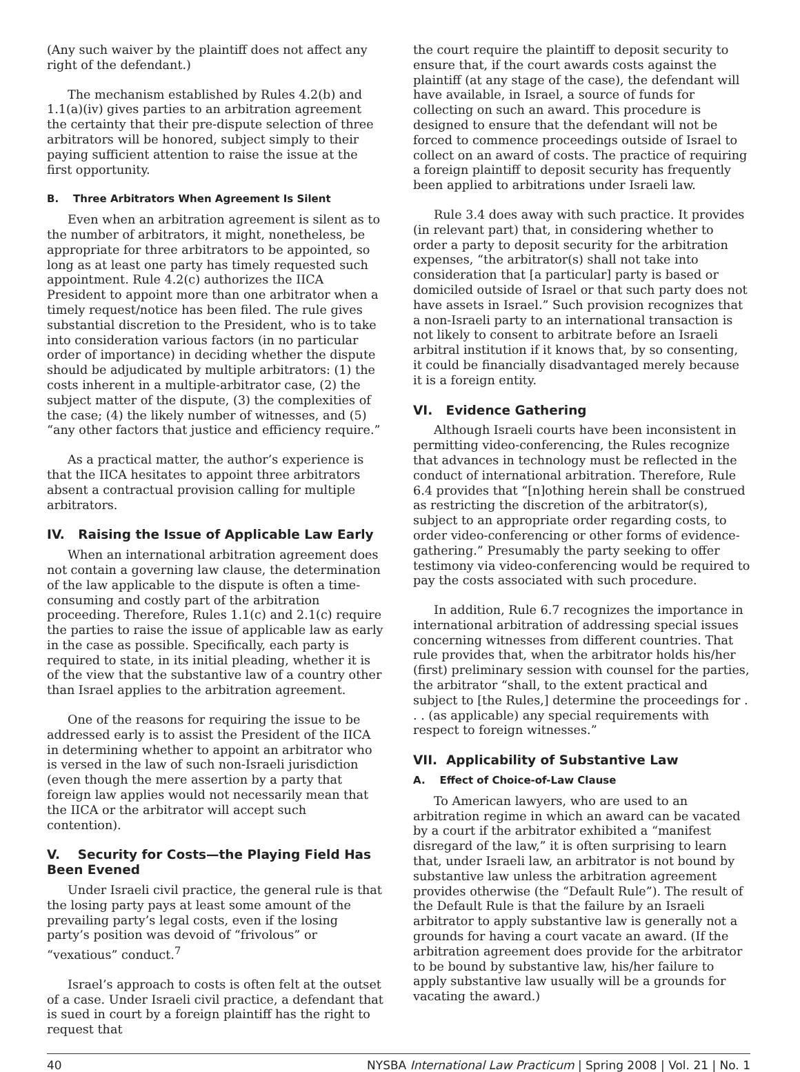(Any such waiver by the plaintiff does not affect any right of the defendant.)
The mechanism established by Rules 4.2(b) and 1.1(a)(iv) gives parties to an arbitration agreement the certainty that their pre-dispute selection of three arbitrators will be honored, subject simply to their paying sufficient attention to raise the issue at the first opportunity.
B. Three Arbitrators When Agreement Is Silent
Even when an arbitration agreement is silent as to the number of arbitrators, it might, nonetheless, be appropriate for three arbitrators to be appointed, so long as at least one party has timely requested such appointment. Rule 4.2(c) authorizes the IICA President to appoint more than one arbitrator when a timely request/notice has been filed. The rule gives substantial discretion to the President, who is to take into consideration various factors (in no particular order of importance) in deciding whether the dispute should be adjudicated by multiple arbitrators: (1) the costs inherent in a multiple-arbitrator case, (2) the subject matter of the dispute, (3) the complexities of the case; (4) the likely number of witnesses, and (5) “any other factors that justice and efficiency require.”
As a practical matter, the author’s experience is that the IICA hesitates to appoint three arbitrators absent a contractual provision calling for multiple arbitrators.
IV. Raising the Issue of Applicable Law Early
When an international arbitration agreement does not contain a governing law clause, the determination of the law applicable to the dispute is often a time-consuming and costly part of the arbitration proceeding. Therefore, Rules 1.1(c) and 2.1(c) require the parties to raise the issue of applicable law as early in the case as possible. Specifically, each party is required to state, in its initial pleading, whether it is of the view that the substantive law of a country other than Israel applies to the arbitration agreement.
One of the reasons for requiring the issue to be addressed early is to assist the President of the IICA in determining whether to appoint an arbitrator who is versed in the law of such non-Israeli jurisdiction (even though the mere assertion by a party that foreign law applies would not necessarily mean that the IICA or the arbitrator will accept such contention).
V. Security for Costs—the Playing Field Has Been Evened
Under Israeli civil practice, the general rule is that the losing party pays at least some amount of the prevailing party’s legal costs, even if the losing party’s position was devoid of “frivolous” or “vexatious” conduct.<sup>7</sup>
Israel’s approach to costs is often felt at the outset of a case. Under Israeli civil practice, a defendant that is sued in court by a foreign plaintiff has the right to request that
the court require the plaintiff to deposit security to ensure that, if the court awards costs against the plaintiff (at any stage of the case), the defendant will have available, in Israel, a source of funds for collecting on such an award. This procedure is designed to ensure that the defendant will not be forced to commence proceedings outside of Israel to collect on an award of costs. The practice of requiring a foreign plaintiff to deposit security has frequently been applied to arbitrations under Israeli law.
Rule 3.4 does away with such practice. It provides (in relevant part) that, in considering whether to order a party to deposit security for the arbitration expenses, “the arbitrator(s) shall not take into consideration that [a particular] party is based or domiciled outside of Israel or that such party does not have assets in Israel.” Such provision recognizes that a non-Israeli party to an international transaction is not likely to consent to arbitrate before an Israeli arbitral institution if it knows that, by so consenting, it could be financially disadvantaged merely because it is a foreign entity.
VI. Evidence Gathering
Although Israeli courts have been inconsistent in permitting video-conferencing, the Rules recognize that advances in technology must be reflected in the conduct of international arbitration. Therefore, Rule 6.4 provides that “[n]othing herein shall be construed as restricting the discretion of the arbitrator(s), subject to an appropriate order regarding costs, to order video-conferencing or other forms of evidence-gathering.” Presumably the party seeking to offer testimony via video-conferencing would be required to pay the costs associated with such procedure.
In addition, Rule 6.7 recognizes the importance in international arbitration of addressing special issues concerning witnesses from different countries. That rule provides that, when the arbitrator holds his/her (first) preliminary session with counsel for the parties, the arbitrator “shall, to the extent practical and subject to [the Rules,] determine the proceedings for . . . (as applicable) any special requirements with respect to foreign witnesses.”
VII. Applicability of Substantive Law
A. Effect of Choice-of-Law Clause
To American lawyers, who are used to an arbitration regime in which an award can be vacated by a court if the arbitrator exhibited a “manifest disregard of the law,” it is often surprising to learn that, under Israeli law, an arbitrator is not bound by substantive law unless the arbitration agreement provides otherwise (the “Default Rule”). The result of the Default Rule is that the failure by an Israeli arbitrator to apply substantive law is generally not a grounds for having a court vacate an award. (If the arbitration agreement does provide for the arbitrator to be bound by substantive law, his/her failure to apply substantive law usually will be a grounds for vacating the award.)
40 NYSBA International Law Practicum | Spring 2008 | Vol. 21 | No. 1